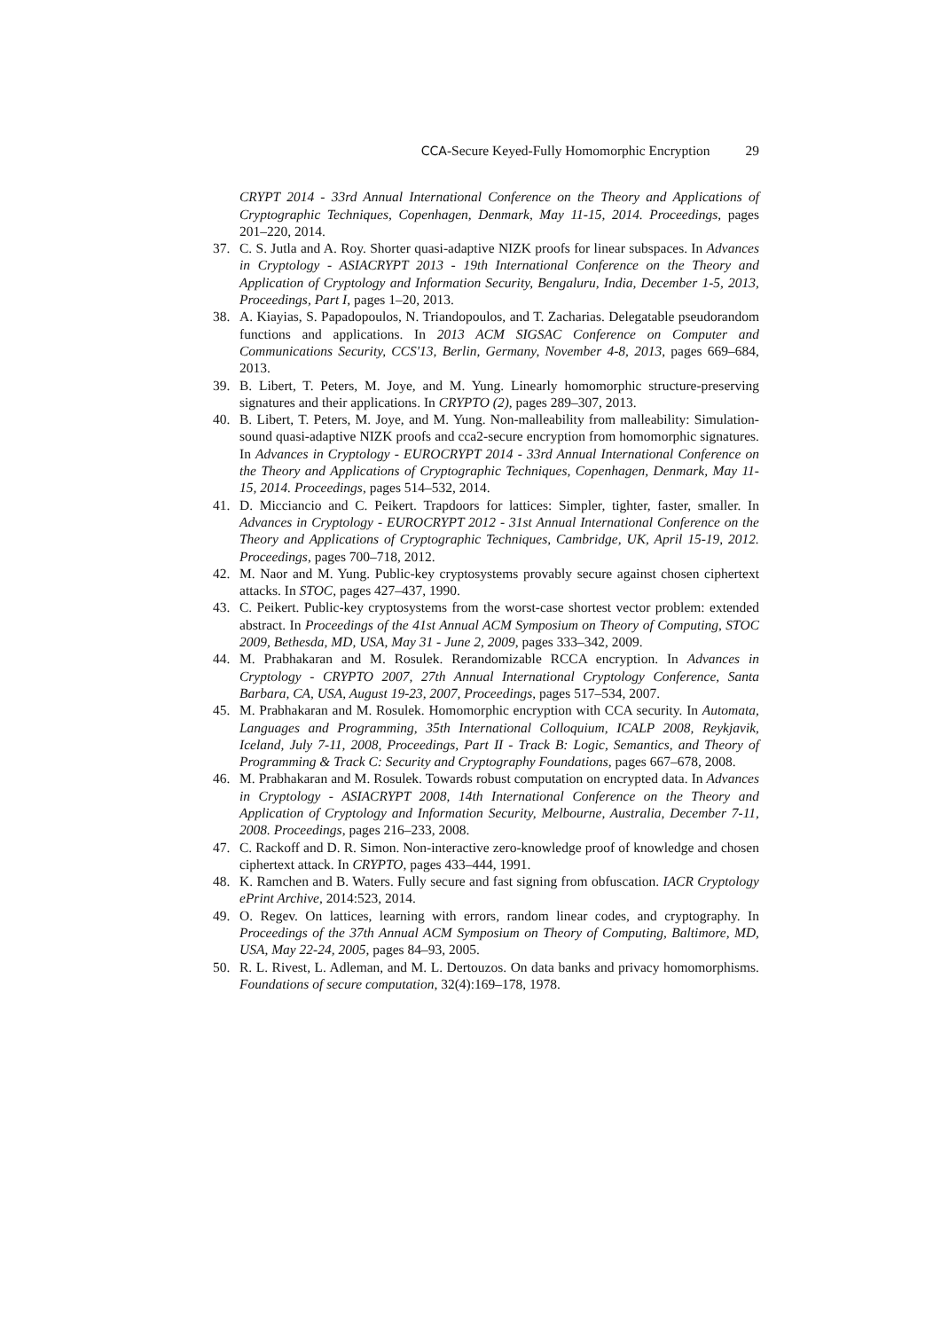CCA-Secure Keyed-Fully Homomorphic Encryption
29
CRYPT 2014 - 33rd Annual International Conference on the Theory and Applications of Cryptographic Techniques, Copenhagen, Denmark, May 11-15, 2014. Proceedings, pages 201–220, 2014.
37. C. S. Jutla and A. Roy. Shorter quasi-adaptive NIZK proofs for linear subspaces. In Advances in Cryptology - ASIACRYPT 2013 - 19th International Conference on the Theory and Application of Cryptology and Information Security, Bengaluru, India, December 1-5, 2013, Proceedings, Part I, pages 1–20, 2013.
38. A. Kiayias, S. Papadopoulos, N. Triandopoulos, and T. Zacharias. Delegatable pseudorandom functions and applications. In 2013 ACM SIGSAC Conference on Computer and Communications Security, CCS'13, Berlin, Germany, November 4-8, 2013, pages 669–684, 2013.
39. B. Libert, T. Peters, M. Joye, and M. Yung. Linearly homomorphic structure-preserving signatures and their applications. In CRYPTO (2), pages 289–307, 2013.
40. B. Libert, T. Peters, M. Joye, and M. Yung. Non-malleability from malleability: Simulation-sound quasi-adaptive NIZK proofs and cca2-secure encryption from homomorphic signatures. In Advances in Cryptology - EUROCRYPT 2014 - 33rd Annual International Conference on the Theory and Applications of Cryptographic Techniques, Copenhagen, Denmark, May 11-15, 2014. Proceedings, pages 514–532, 2014.
41. D. Micciancio and C. Peikert. Trapdoors for lattices: Simpler, tighter, faster, smaller. In Advances in Cryptology - EUROCRYPT 2012 - 31st Annual International Conference on the Theory and Applications of Cryptographic Techniques, Cambridge, UK, April 15-19, 2012. Proceedings, pages 700–718, 2012.
42. M. Naor and M. Yung. Public-key cryptosystems provably secure against chosen ciphertext attacks. In STOC, pages 427–437, 1990.
43. C. Peikert. Public-key cryptosystems from the worst-case shortest vector problem: extended abstract. In Proceedings of the 41st Annual ACM Symposium on Theory of Computing, STOC 2009, Bethesda, MD, USA, May 31 - June 2, 2009, pages 333–342, 2009.
44. M. Prabhakaran and M. Rosulek. Rerandomizable RCCA encryption. In Advances in Cryptology - CRYPTO 2007, 27th Annual International Cryptology Conference, Santa Barbara, CA, USA, August 19-23, 2007, Proceedings, pages 517–534, 2007.
45. M. Prabhakaran and M. Rosulek. Homomorphic encryption with CCA security. In Automata, Languages and Programming, 35th International Colloquium, ICALP 2008, Reykjavik, Iceland, July 7-11, 2008, Proceedings, Part II - Track B: Logic, Semantics, and Theory of Programming & Track C: Security and Cryptography Foundations, pages 667–678, 2008.
46. M. Prabhakaran and M. Rosulek. Towards robust computation on encrypted data. In Advances in Cryptology - ASIACRYPT 2008, 14th International Conference on the Theory and Application of Cryptology and Information Security, Melbourne, Australia, December 7-11, 2008. Proceedings, pages 216–233, 2008.
47. C. Rackoff and D. R. Simon. Non-interactive zero-knowledge proof of knowledge and chosen ciphertext attack. In CRYPTO, pages 433–444, 1991.
48. K. Ramchen and B. Waters. Fully secure and fast signing from obfuscation. IACR Cryptology ePrint Archive, 2014:523, 2014.
49. O. Regev. On lattices, learning with errors, random linear codes, and cryptography. In Proceedings of the 37th Annual ACM Symposium on Theory of Computing, Baltimore, MD, USA, May 22-24, 2005, pages 84–93, 2005.
50. R. L. Rivest, L. Adleman, and M. L. Dertouzos. On data banks and privacy homomorphisms. Foundations of secure computation, 32(4):169–178, 1978.